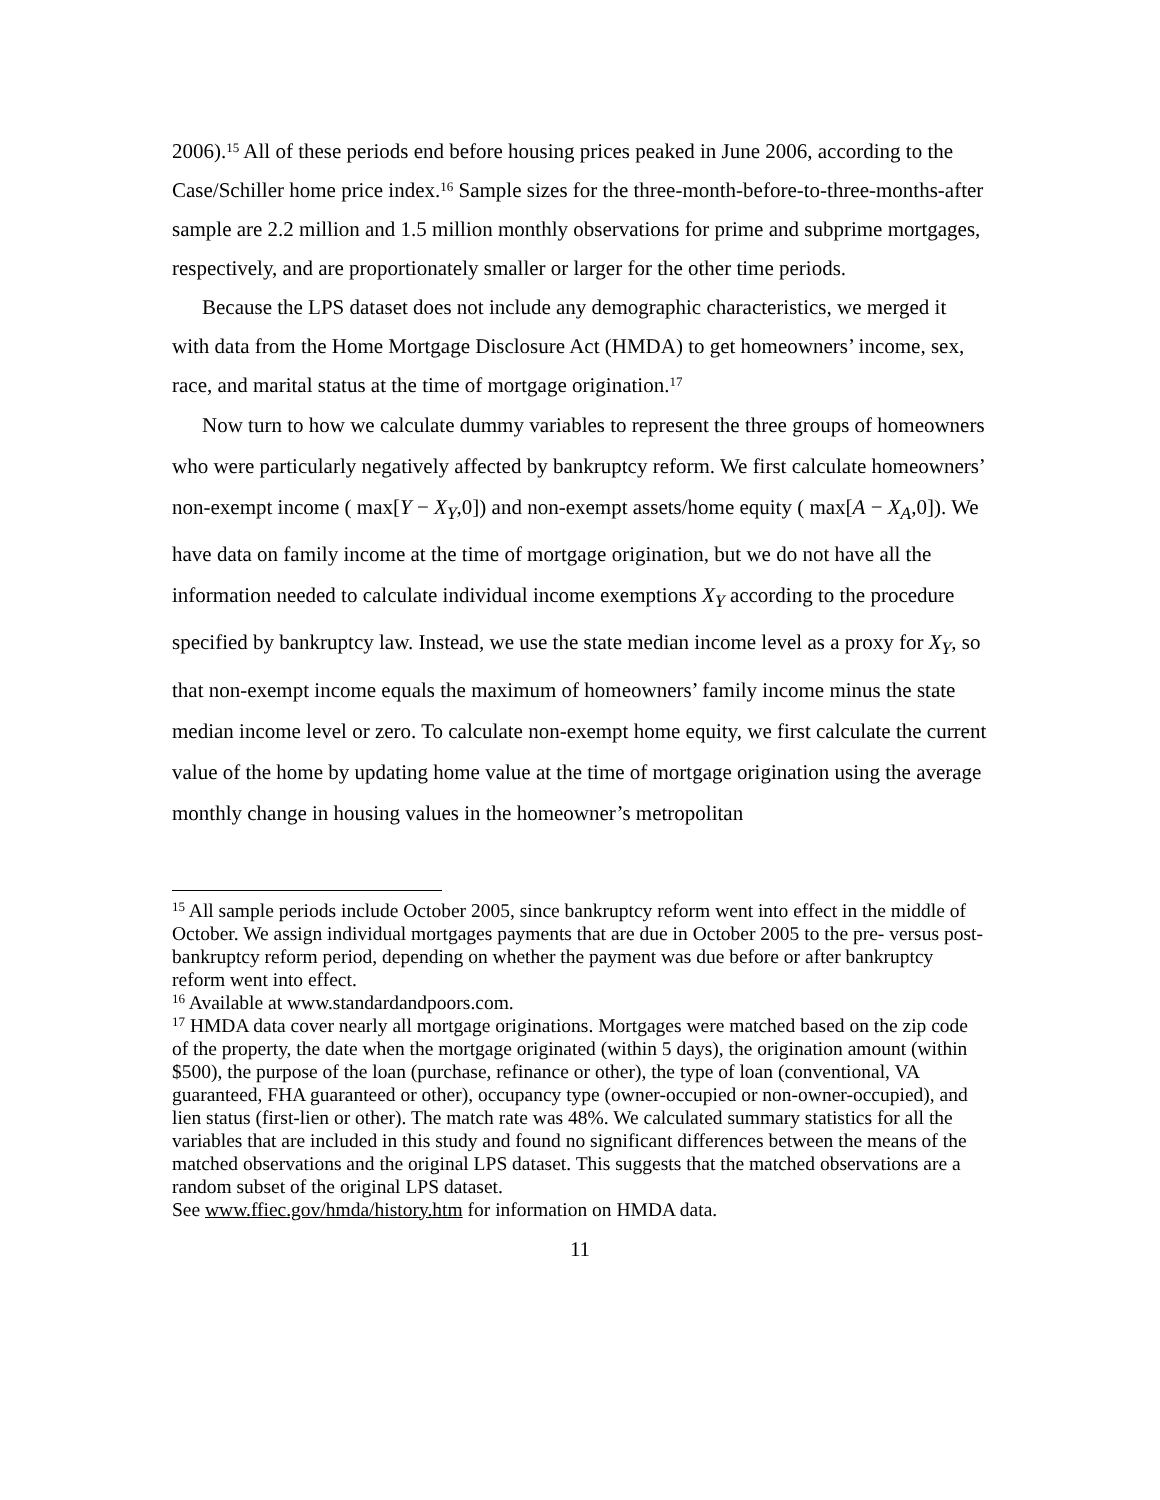2006).<sup>15</sup> All of these periods end before housing prices peaked in June 2006, according to the Case/Schiller home price index.<sup>16</sup> Sample sizes for the three-month-before-to-three-months-after sample are 2.2 million and 1.5 million monthly observations for prime and subprime mortgages, respectively, and are proportionately smaller or larger for the other time periods.
Because the LPS dataset does not include any demographic characteristics, we merged it with data from the Home Mortgage Disclosure Act (HMDA) to get homeowners’ income, sex, race, and marital status at the time of mortgage origination.<sup>17</sup>
Now turn to how we calculate dummy variables to represent the three groups of homeowners who were particularly negatively affected by bankruptcy reform. We first calculate homeowners’ non-exempt income ( max[Y − X<sub>Y</sub>,0]) and non-exempt assets/home equity ( max[A − X<sub>A</sub>,0]). We have data on family income at the time of mortgage origination, but we do not have all the information needed to calculate individual income exemptions X<sub>Y</sub> according to the procedure specified by bankruptcy law. Instead, we use the state median income level as a proxy for X<sub>Y</sub>, so that non-exempt income equals the maximum of homeowners’ family income minus the state median income level or zero. To calculate non-exempt home equity, we first calculate the current value of the home by updating home value at the time of mortgage origination using the average monthly change in housing values in the homeowner’s metropolitan
<sup>15</sup> All sample periods include October 2005, since bankruptcy reform went into effect in the middle of October. We assign individual mortgages payments that are due in October 2005 to the pre- versus post-bankruptcy reform period, depending on whether the payment was due before or after bankruptcy reform went into effect.
<sup>16</sup> Available at www.standardandpoors.com.
<sup>17</sup> HMDA data cover nearly all mortgage originations. Mortgages were matched based on the zip code of the property, the date when the mortgage originated (within 5 days), the origination amount (within $500), the purpose of the loan (purchase, refinance or other), the type of loan (conventional, VA guaranteed, FHA guaranteed or other), occupancy type (owner-occupied or non-owner-occupied), and lien status (first-lien or other). The match rate was 48%. We calculated summary statistics for all the variables that are included in this study and found no significant differences between the means of the matched observations and the original LPS dataset. This suggests that the matched observations are a random subset of the original LPS dataset.
See www.ffiec.gov/hmda/history.htm for information on HMDA data.
11